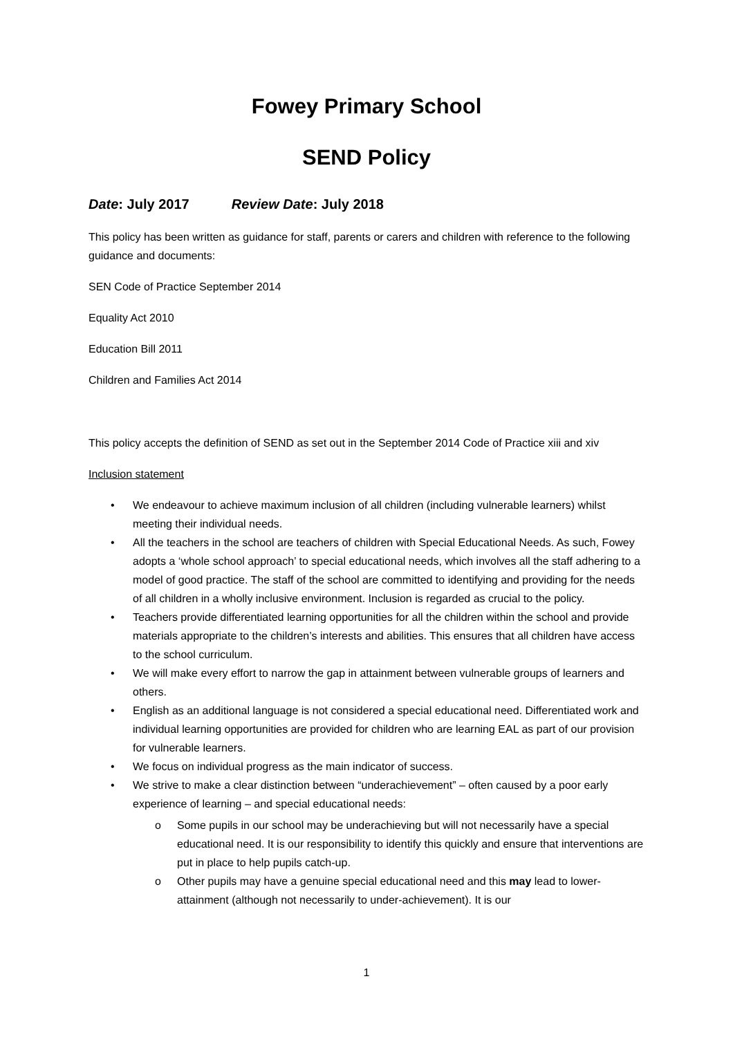Fowey Primary School
SEND Policy
Date: July 2017 Review Date: July 2018
This policy has been written as guidance for staff, parents or carers and children with reference to the following guidance and documents:
SEN Code of Practice September 2014
Equality Act 2010
Education Bill 2011
Children and Families Act 2014
This policy accepts the definition of SEND as set out in the September 2014 Code of Practice xiii and xiv
Inclusion statement
• We endeavour to achieve maximum inclusion of all children (including vulnerable learners) whilst meeting their individual needs.
• All the teachers in the school are teachers of children with Special Educational Needs. As such, Fowey adopts a ‘whole school approach’ to special educational needs, which involves all the staff adhering to a model of good practice. The staff of the school are committed to identifying and providing for the needs of all children in a wholly inclusive environment. Inclusion is regarded as crucial to the policy.
• Teachers provide differentiated learning opportunities for all the children within the school and provide materials appropriate to the children’s interests and abilities. This ensures that all children have access to the school curriculum.
• We will make every effort to narrow the gap in attainment between vulnerable groups of learners and others.
• English as an additional language is not considered a special educational need. Differentiated work and individual learning opportunities are provided for children who are learning EAL as part of our provision for vulnerable learners.
• We focus on individual progress as the main indicator of success.
• We strive to make a clear distinction between “underachievement” – often caused by a poor early experience of learning – and special educational needs:
o Some pupils in our school may be underachieving but will not necessarily have a special educational need. It is our responsibility to identify this quickly and ensure that interventions are put in place to help pupils catch-up.
o Other pupils may have a genuine special educational need and this may lead to lower-attainment (although not necessarily to under-achievement). It is our
1